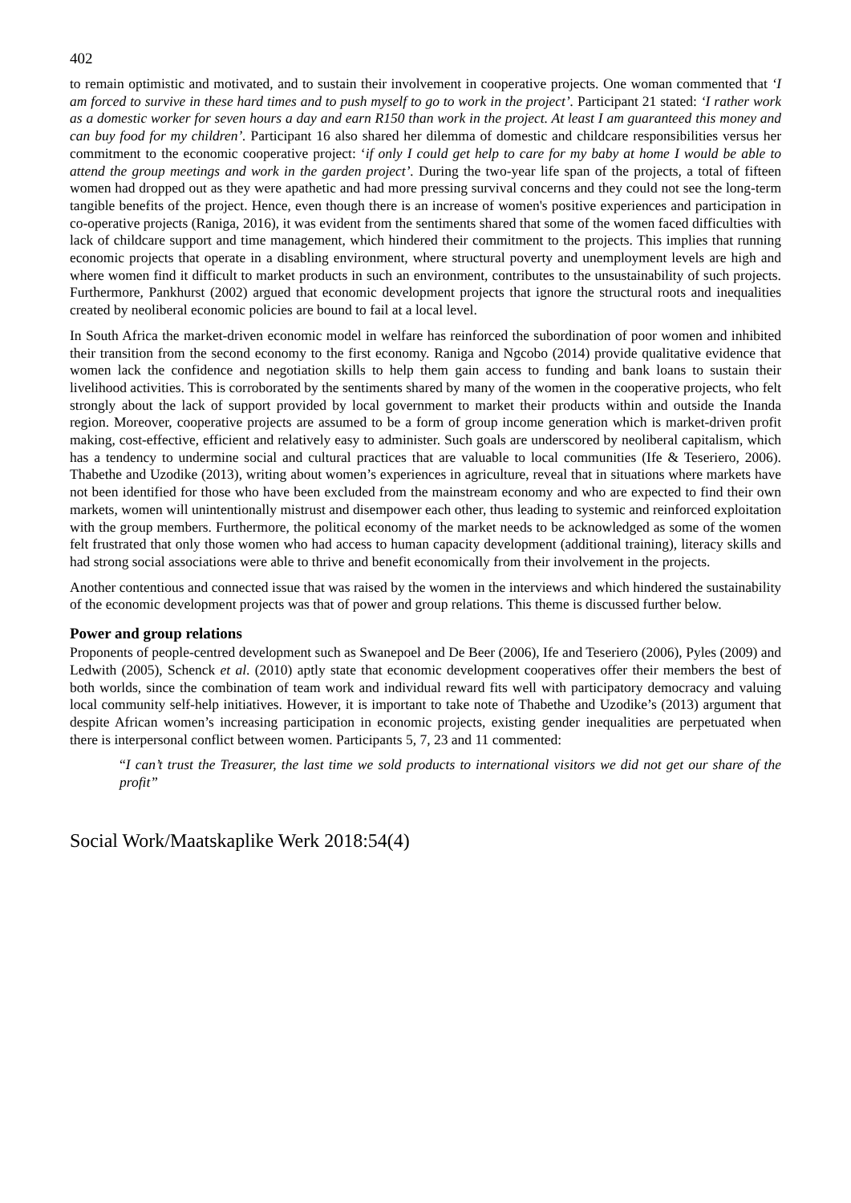402
to remain optimistic and motivated, and to sustain their involvement in cooperative projects. One woman commented that ‘I am forced to survive in these hard times and to push myself to go to work in the project’. Participant 21 stated: ‘I rather work as a domestic worker for seven hours a day and earn R150 than work in the project. At least I am guaranteed this money and can buy food for my children’. Participant 16 also shared her dilemma of domestic and childcare responsibilities versus her commitment to the economic cooperative project: ‘if only I could get help to care for my baby at home I would be able to attend the group meetings and work in the garden project’. During the two-year life span of the projects, a total of fifteen women had dropped out as they were apathetic and had more pressing survival concerns and they could not see the long-term tangible benefits of the project. Hence, even though there is an increase of women's positive experiences and participation in co-operative projects (Raniga, 2016), it was evident from the sentiments shared that some of the women faced difficulties with lack of childcare support and time management, which hindered their commitment to the projects. This implies that running economic projects that operate in a disabling environment, where structural poverty and unemployment levels are high and where women find it difficult to market products in such an environment, contributes to the unsustainability of such projects. Furthermore, Pankhurst (2002) argued that economic development projects that ignore the structural roots and inequalities created by neoliberal economic policies are bound to fail at a local level.
In South Africa the market-driven economic model in welfare has reinforced the subordination of poor women and inhibited their transition from the second economy to the first economy. Raniga and Ngcobo (2014) provide qualitative evidence that women lack the confidence and negotiation skills to help them gain access to funding and bank loans to sustain their livelihood activities. This is corroborated by the sentiments shared by many of the women in the cooperative projects, who felt strongly about the lack of support provided by local government to market their products within and outside the Inanda region. Moreover, cooperative projects are assumed to be a form of group income generation which is market-driven profit making, cost-effective, efficient and relatively easy to administer. Such goals are underscored by neoliberal capitalism, which has a tendency to undermine social and cultural practices that are valuable to local communities (Ife & Teseriero, 2006). Thabethe and Uzodike (2013), writing about women’s experiences in agriculture, reveal that in situations where markets have not been identified for those who have been excluded from the mainstream economy and who are expected to find their own markets, women will unintentionally mistrust and disempower each other, thus leading to systemic and reinforced exploitation with the group members. Furthermore, the political economy of the market needs to be acknowledged as some of the women felt frustrated that only those women who had access to human capacity development (additional training), literacy skills and had strong social associations were able to thrive and benefit economically from their involvement in the projects.
Another contentious and connected issue that was raised by the women in the interviews and which hindered the sustainability of the economic development projects was that of power and group relations. This theme is discussed further below.
Power and group relations
Proponents of people-centred development such as Swanepoel and De Beer (2006), Ife and Teseriero (2006), Pyles (2009) and Ledwith (2005), Schenck et al. (2010) aptly state that economic development cooperatives offer their members the best of both worlds, since the combination of team work and individual reward fits well with participatory democracy and valuing local community self-help initiatives. However, it is important to take note of Thabethe and Uzodike’s (2013) argument that despite African women’s increasing participation in economic projects, existing gender inequalities are perpetuated when there is interpersonal conflict between women. Participants 5, 7, 23 and 11 commented:
“I can’t trust the Treasurer, the last time we sold products to international visitors we did not get our share of the profit”
Social Work/Maatskaplike Werk 2018:54(4)